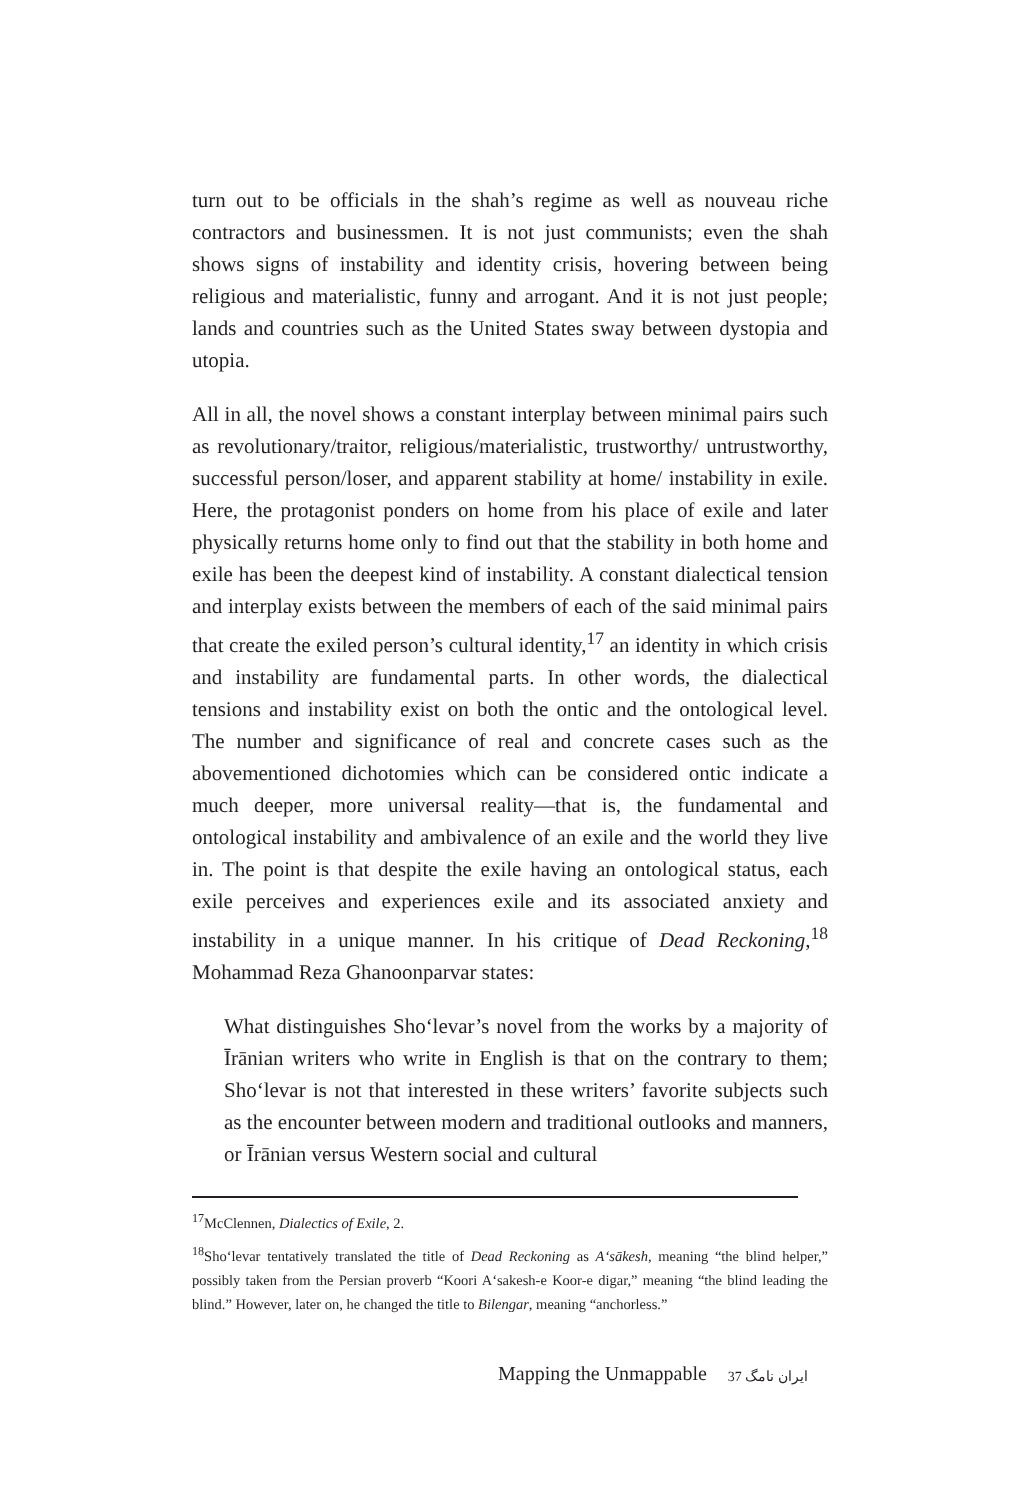turn out to be officials in the shah’s regime as well as nouveau riche contractors and businessmen. It is not just communists; even the shah shows signs of instability and identity crisis, hovering between being religious and materialistic, funny and arrogant. And it is not just people; lands and countries such as the United States sway between dystopia and utopia.
All in all, the novel shows a constant interplay between minimal pairs such as revolutionary/traitor, religious/materialistic, trustworthy/ untrustworthy, successful person/loser, and apparent stability at home/ instability in exile. Here, the protagonist ponders on home from his place of exile and later physically returns home only to find out that the stability in both home and exile has been the deepest kind of instability. A constant dialectical tension and interplay exists between the members of each of the said minimal pairs that create the exiled person’s cultural identity,<sup>17</sup> an identity in which crisis and instability are fundamental parts. In other words, the dialectical tensions and instability exist on both the ontic and the ontological level. The number and significance of real and concrete cases such as the abovementioned dichotomies which can be considered ontic indicate a much deeper, more universal reality—that is, the fundamental and ontological instability and ambivalence of an exile and the world they live in. The point is that despite the exile having an ontological status, each exile perceives and experiences exile and its associated anxiety and instability in a unique manner. In his critique of Dead Reckoning,<sup>18</sup> Mohammad Reza Ghanoonparvar states:
What distinguishes Sho‘levar’s novel from the works by a majority of Īrānian writers who write in English is that on the contrary to them; Sho‘levar is not that interested in these writers’ favorite subjects such as the encounter between modern and traditional outlooks and manners, or Īrānian versus Western social and cultural
<sup>17</sup> McClennen, Dialectics of Exile, 2.
<sup>18</sup> Sho‘levar tentatively translated the title of Dead Reckoning as A‘sākesh, meaning “the blind helper,” possibly taken from the Persian proverb “Koori A‘sakesh-e Koor-e digar,” meaning “the blind leading the blind.” However, later on, he changed the title to Bilengar, meaning “anchorless.”
Mapping the Unmappable 37 ایران نامگ